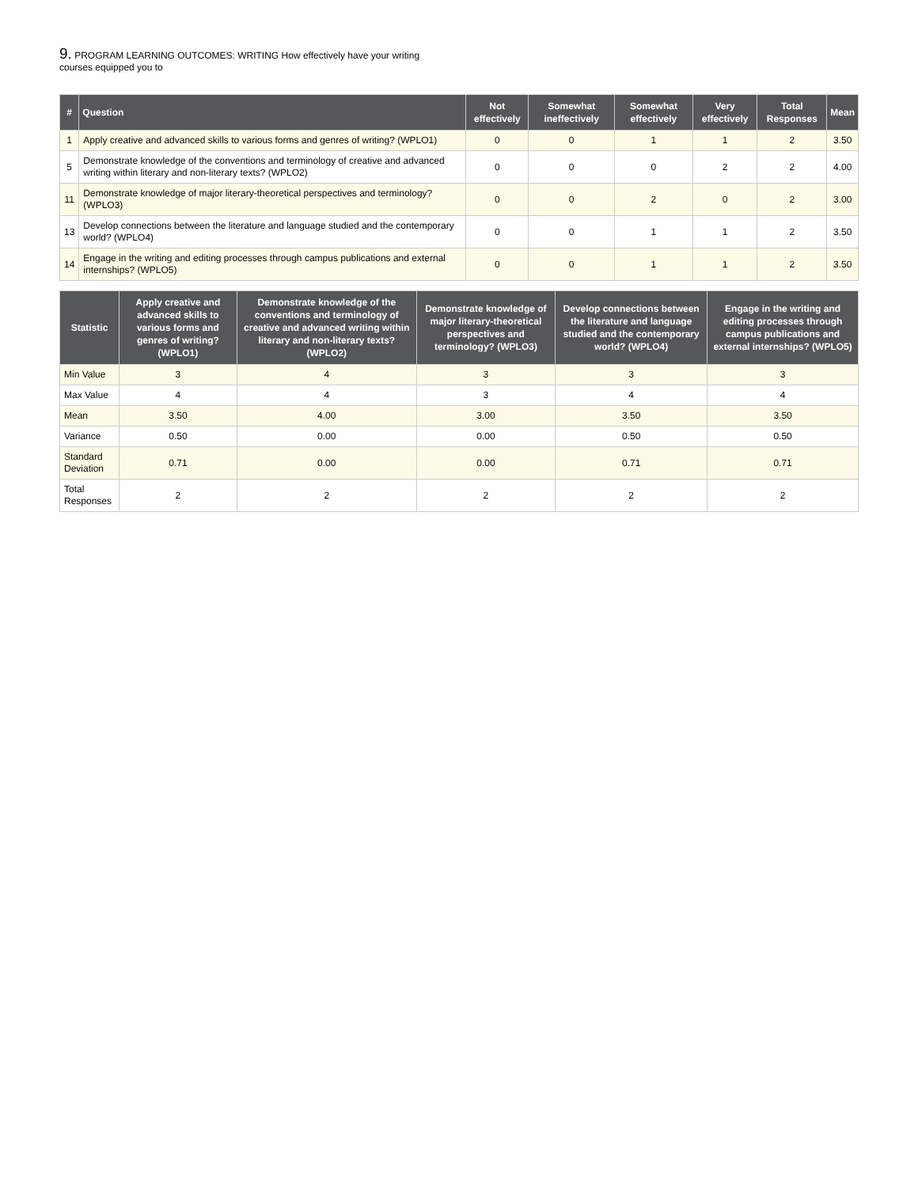9. PROGRAM LEARNING OUTCOMES: WRITING How effectively have your writing courses equipped you to
| # | Question | Not effectively | Somewhat ineffectively | Somewhat effectively | Very effectively | Total Responses | Mean |
| --- | --- | --- | --- | --- | --- | --- | --- |
| 1 | Apply creative and advanced skills to various forms and genres of writing? (WPLO1) | 0 | 0 | 1 | 1 | 2 | 3.50 |
| 5 | Demonstrate knowledge of the conventions and terminology of creative and advanced writing within literary and non-literary texts? (WPLO2) | 0 | 0 | 0 | 2 | 2 | 4.00 |
| 11 | Demonstrate knowledge of major literary-theoretical perspectives and terminology? (WPLO3) | 0 | 0 | 2 | 0 | 2 | 3.00 |
| 13 | Develop connections between the literature and language studied and the contemporary world? (WPLO4) | 0 | 0 | 1 | 1 | 2 | 3.50 |
| 14 | Engage in the writing and editing processes through campus publications and external internships? (WPLO5) | 0 | 0 | 1 | 1 | 2 | 3.50 |
| Statistic | Apply creative and advanced skills to various forms and genres of writing? (WPLO1) | Demonstrate knowledge of the conventions and terminology of creative and advanced writing within literary and non-literary texts? (WPLO2) | Demonstrate knowledge of major literary-theoretical perspectives and terminology? (WPLO3) | Develop connections between the literature and language studied and the contemporary world? (WPLO4) | Engage in the writing and editing processes through campus publications and external internships? (WPLO5) |
| --- | --- | --- | --- | --- | --- |
| Min Value | 3 | 4 | 3 | 3 | 3 |
| Max Value | 4 | 4 | 3 | 4 | 4 |
| Mean | 3.50 | 4.00 | 3.00 | 3.50 | 3.50 |
| Variance | 0.50 | 0.00 | 0.00 | 0.50 | 0.50 |
| Standard Deviation | 0.71 | 0.00 | 0.00 | 0.71 | 0.71 |
| Total Responses | 2 | 2 | 2 | 2 | 2 |